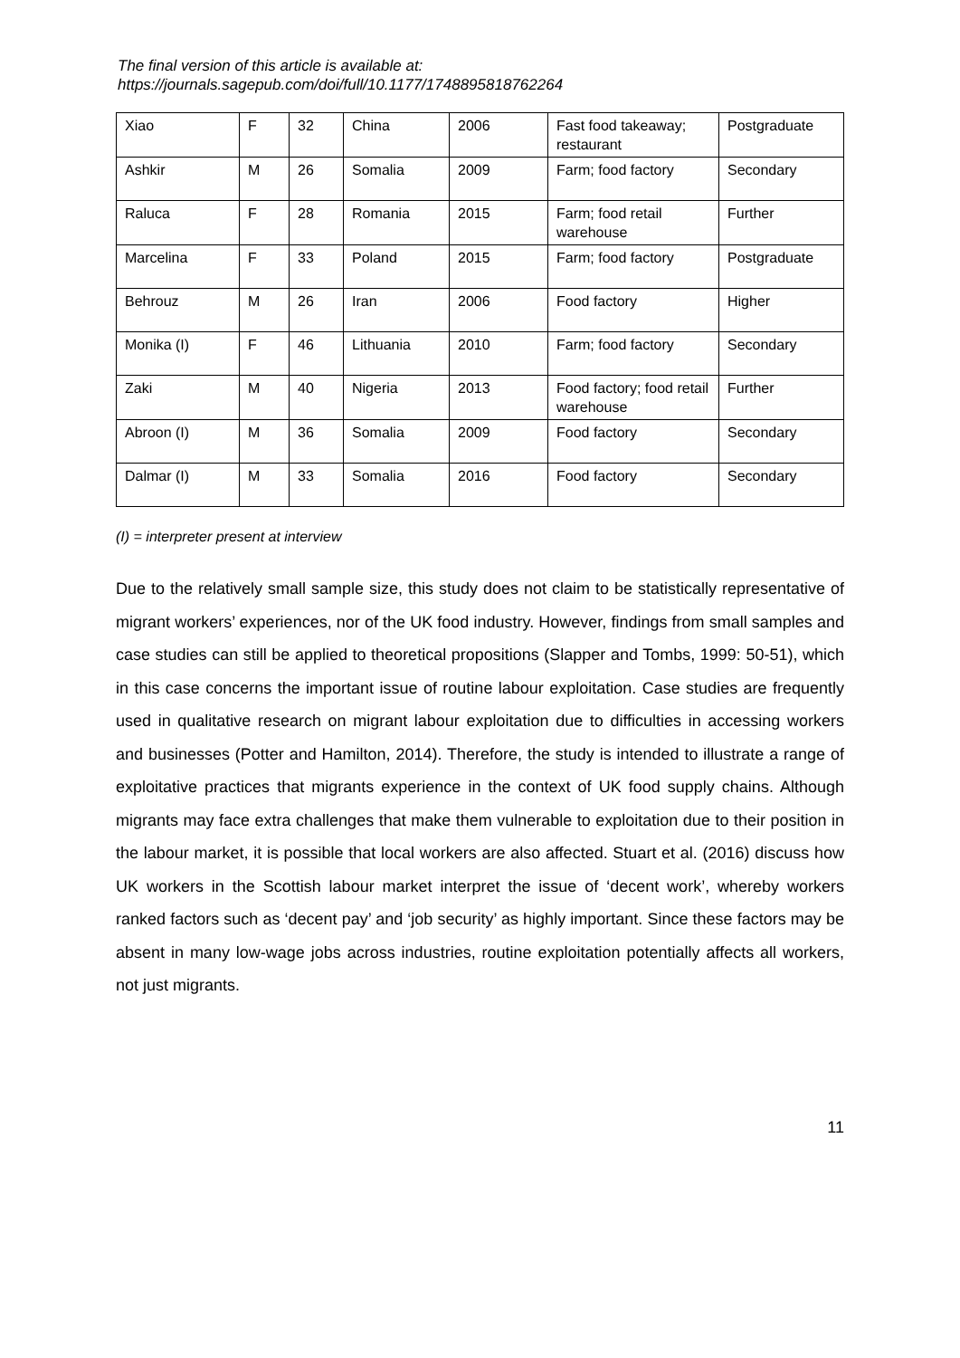The final version of this article is available at:
https://journals.sagepub.com/doi/full/10.1177/1748895818762264
| Xiao | F | 32 | China | 2006 | Fast food takeaway; restaurant | Postgraduate |
| Ashkir | M | 26 | Somalia | 2009 | Farm; food factory | Secondary |
| Raluca | F | 28 | Romania | 2015 | Farm; food retail warehouse | Further |
| Marcelina | F | 33 | Poland | 2015 | Farm; food factory | Postgraduate |
| Behrouz | M | 26 | Iran | 2006 | Food factory | Higher |
| Monika (I) | F | 46 | Lithuania | 2010 | Farm; food factory | Secondary |
| Zaki | M | 40 | Nigeria | 2013 | Food factory; food retail warehouse | Further |
| Abroon (I) | M | 36 | Somalia | 2009 | Food factory | Secondary |
| Dalmar (I) | M | 33 | Somalia | 2016 | Food factory | Secondary |
(I) = interpreter present at interview
Due to the relatively small sample size, this study does not claim to be statistically representative of migrant workers’ experiences, nor of the UK food industry. However, findings from small samples and case studies can still be applied to theoretical propositions (Slapper and Tombs, 1999: 50-51), which in this case concerns the important issue of routine labour exploitation. Case studies are frequently used in qualitative research on migrant labour exploitation due to difficulties in accessing workers and businesses (Potter and Hamilton, 2014). Therefore, the study is intended to illustrate a range of exploitative practices that migrants experience in the context of UK food supply chains. Although migrants may face extra challenges that make them vulnerable to exploitation due to their position in the labour market, it is possible that local workers are also affected. Stuart et al. (2016) discuss how UK workers in the Scottish labour market interpret the issue of ‘decent work’, whereby workers ranked factors such as ‘decent pay’ and ‘job security’ as highly important. Since these factors may be absent in many low-wage jobs across industries, routine exploitation potentially affects all workers, not just migrants.
11